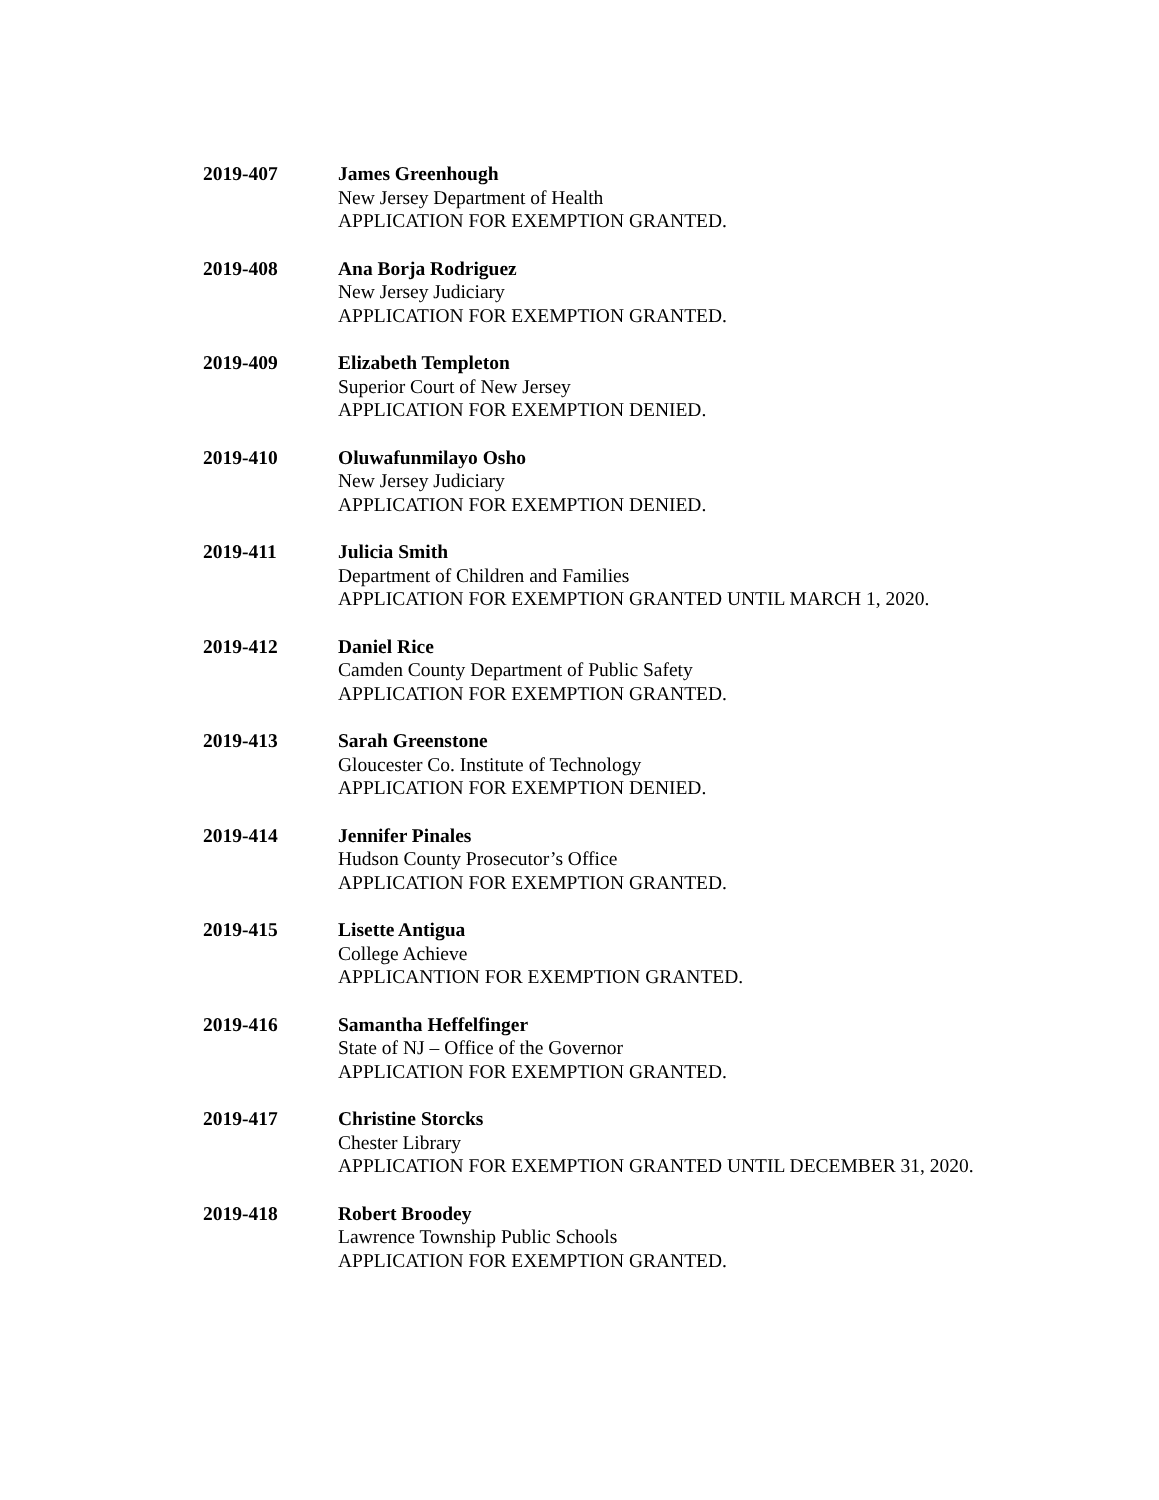2019-407 James Greenhough
New Jersey Department of Health
APPLICATION FOR EXEMPTION GRANTED.
2019-408 Ana Borja Rodriguez
New Jersey Judiciary
APPLICATION FOR EXEMPTION GRANTED.
2019-409 Elizabeth Templeton
Superior Court of New Jersey
APPLICATION FOR EXEMPTION DENIED.
2019-410 Oluwafunmilayo Osho
New Jersey Judiciary
APPLICATION FOR EXEMPTION DENIED.
2019-411 Julicia Smith
Department of Children and Families
APPLICATION FOR EXEMPTION GRANTED UNTIL MARCH 1, 2020.
2019-412 Daniel Rice
Camden County Department of Public Safety
APPLICATION FOR EXEMPTION GRANTED.
2019-413 Sarah Greenstone
Gloucester Co. Institute of Technology
APPLICATION FOR EXEMPTION DENIED.
2019-414 Jennifer Pinales
Hudson County Prosecutor’s Office
APPLICATION FOR EXEMPTION GRANTED.
2019-415 Lisette Antigua
College Achieve
APPLICANTION FOR EXEMPTION GRANTED.
2019-416 Samantha Heffelfinger
State of NJ – Office of the Governor
APPLICATION FOR EXEMPTION GRANTED.
2019-417 Christine Storcks
Chester Library
APPLICATION FOR EXEMPTION GRANTED UNTIL DECEMBER 31, 2020.
2019-418 Robert Broodey
Lawrence Township Public Schools
APPLICATION FOR EXEMPTION GRANTED.